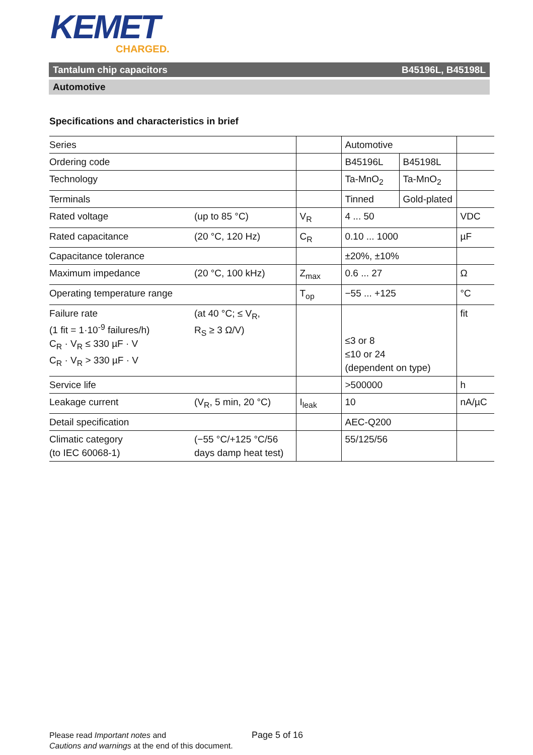KEMET
CHARGED.
Tantalum chip capacitors B45196L, B45198L
Automotive
Specifications and characteristics in brief
| Series | | | Automotive | | |
| Ordering code | | | B45196L | B45198L | |
| Technology | | | Ta-MnO<sub>2</sub> | Ta-MnO<sub>2</sub> | |
| Terminals | | | Tinned | Gold-plated | |
| Rated voltage | (up to 85 °C) | V<sub>R</sub> | 4 ... 50 | | VDC |
| Rated capacitance | (20 °C, 120 Hz) | C<sub>R</sub> | 0.10 ... 1000 | | µF |
| Capacitance tolerance | | | ±20%, ±10% | | |
| Maximum impedance | (20 °C, 100 kHz) | Z<sub>max</sub> | 0.6 ... 27 | | Ω |
| Operating temperature range | | T<sub>op</sub> | −55 ... +125 | | °C |
| Failure rate (1 fit = 1·10<sup>-9</sup> failures/h) C<sub>R</sub> · V<sub>R</sub> ≤ 330 µF · V C<sub>R</sub> · V<sub>R</sub> > 330 µF · V | (at 40 °C; ≤ V<sub>R</sub>, R<sub>S</sub> ≥ 3 Ω/V) | | ≤3 or 8 ≤10 or 24 (dependent on type) | | fit |
| Service life | | | >500000 | | h |
| Leakage current | (V<sub>R</sub>, 5 min, 20 °C) | I<sub>leak</sub> | 10 | | nA/µC |
| Detail specification | | | AEC-Q200 | | |
| Climatic category (to IEC 60068-1) | (−55 °C/+125 °C/56 days damp heat test) | | 55/125/56 | | |
Please read Important notes and
Cautions and warnings at the end of this document.
Page 5 of 16